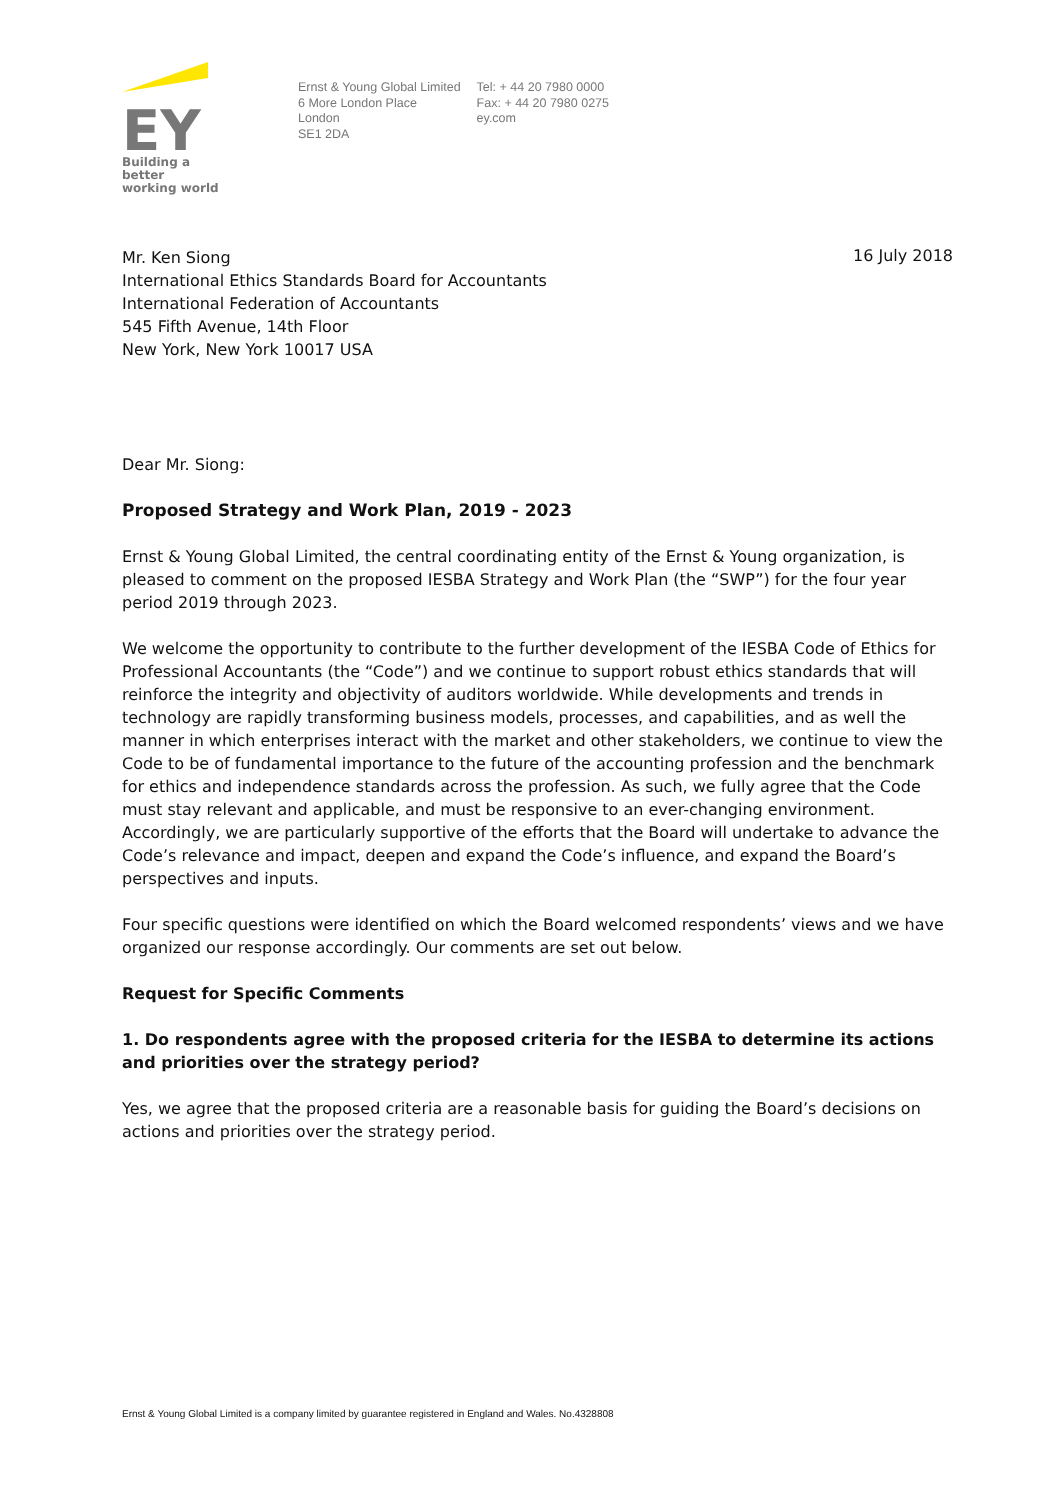EY
Building a better
working world
Ernst & Young Global Limited
6 More London Place
London
SE1 2DA
Tel: + 44 20 7980 0000
Fax: + 44 20 7980 0275
ey.com
16 July 2018
Mr. Ken Siong
International Ethics Standards Board for Accountants
International Federation of Accountants
545 Fifth Avenue, 14th Floor
New York, New York 10017 USA
Dear Mr. Siong:
Proposed Strategy and Work Plan, 2019 - 2023
Ernst & Young Global Limited, the central coordinating entity of the Ernst & Young organization, is pleased to comment on the proposed IESBA Strategy and Work Plan (the “SWP”) for the four year period 2019 through 2023.
We welcome the opportunity to contribute to the further development of the IESBA Code of Ethics for Professional Accountants (the “Code”) and we continue to support robust ethics standards that will reinforce the integrity and objectivity of auditors worldwide. While developments and trends in technology are rapidly transforming business models, processes, and capabilities, and as well the manner in which enterprises interact with the market and other stakeholders, we continue to view the Code to be of fundamental importance to the future of the accounting profession and the benchmark for ethics and independence standards across the profession. As such, we fully agree that the Code must stay relevant and applicable, and must be responsive to an ever-changing environment. Accordingly, we are particularly supportive of the efforts that the Board will undertake to advance the Code’s relevance and impact, deepen and expand the Code’s influence, and expand the Board’s perspectives and inputs.
Four specific questions were identified on which the Board welcomed respondents’ views and we have organized our response accordingly. Our comments are set out below.
Request for Specific Comments
1. Do respondents agree with the proposed criteria for the IESBA to determine its actions and priorities over the strategy period?
Yes, we agree that the proposed criteria are a reasonable basis for guiding the Board’s decisions on actions and priorities over the strategy period.
Ernst & Young Global Limited is a company limited by guarantee registered in England and Wales. No.4328808